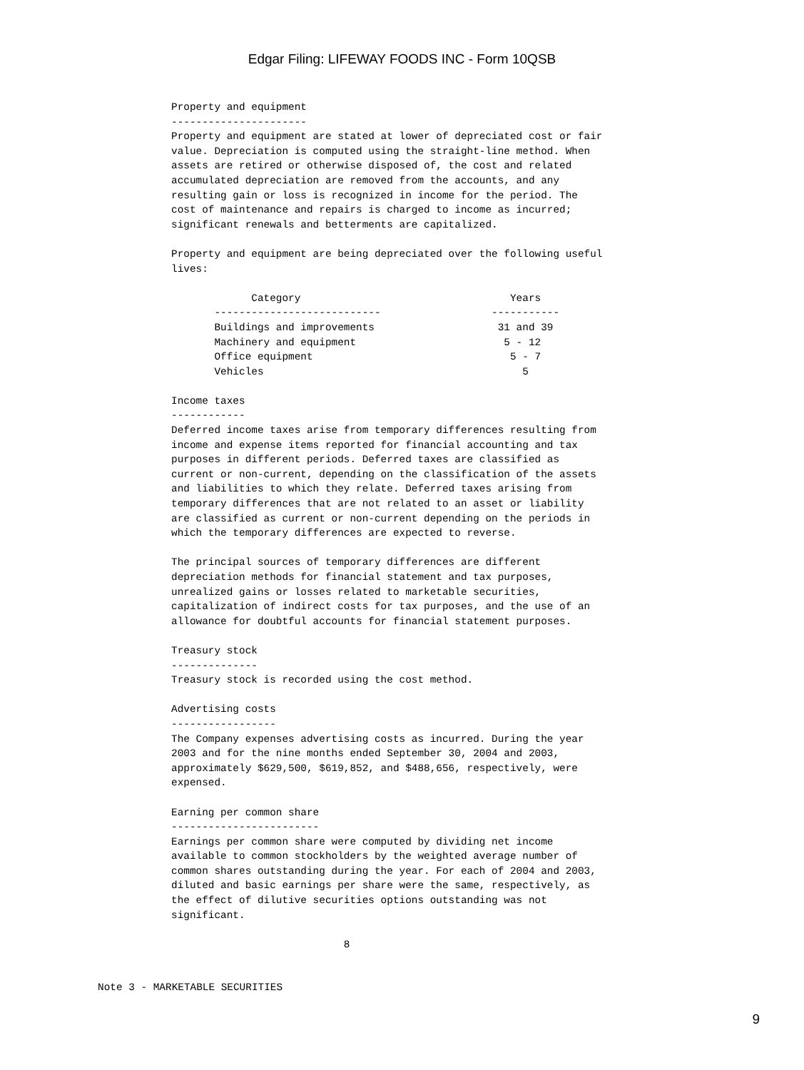Edgar Filing: LIFEWAY FOODS INC - Form 10QSB
Property and equipment
----------------------
Property and equipment are stated at lower of depreciated cost or fair
value. Depreciation is computed using the straight-line method. When
assets are retired or otherwise disposed of, the cost and related
accumulated depreciation are removed from the accounts, and any
resulting gain or loss is recognized in income for the period. The
cost of maintenance and repairs is charged to income as incurred;
significant renewals and betterments are capitalized.

Property and equipment are being depreciated over the following useful
lives:

             Category                                  Years
       ---------------------------                  -----------
       Buildings and improvements                    31 and 39
       Machinery and equipment                        5 - 12
       Office equipment                                5 - 7
       Vehicles                                          5

Income taxes
------------
Deferred income taxes arise from temporary differences resulting from
income and expense items reported for financial accounting and tax
purposes in different periods. Deferred taxes are classified as
current or non-current, depending on the classification of the assets
and liabilities to which they relate. Deferred taxes arising from
temporary differences that are not related to an asset or liability
are classified as current or non-current depending on the periods in
which the temporary differences are expected to reverse.

The principal sources of temporary differences are different
depreciation methods for financial statement and tax purposes,
unrealized gains or losses related to marketable securities,
capitalization of indirect costs for tax purposes, and the use of an
allowance for doubtful accounts for financial statement purposes.

Treasury stock
--------------
Treasury stock is recorded using the cost method.

Advertising costs
-----------------
The Company expenses advertising costs as incurred. During the year
2003 and for the nine months ended September 30, 2004 and 2003,
approximately $629,500, $619,852, and $488,656, respectively, were
expensed.

Earning per common share
------------------------
Earnings per common share were computed by dividing net income
available to common stockholders by the weighted average number of
common shares outstanding during the year. For each of 2004 and 2003,
diluted and basic earnings per share were the same, respectively, as
the effect of dilutive securities options outstanding was not
significant.

                            8
Note 3 - MARKETABLE SECURITIES
9